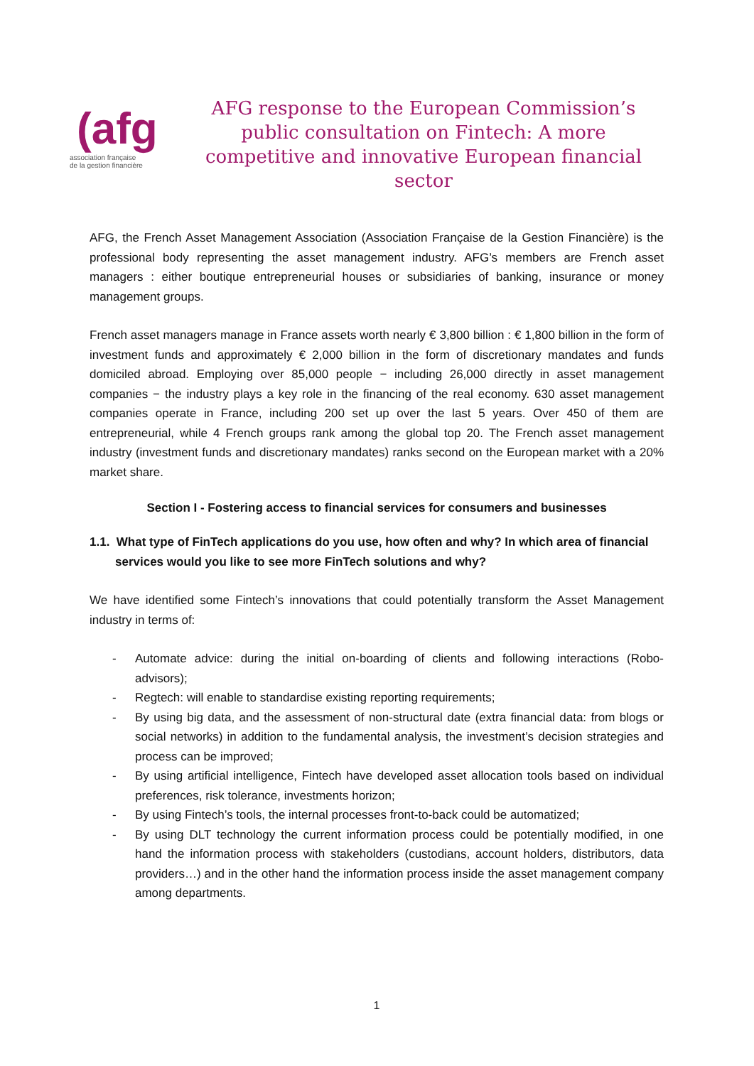(afg
association française
de la gestion financière
AFG response to the European Commission’s public consultation on Fintech: A more competitive and innovative European financial sector
AFG, the French Asset Management Association (Association Française de la Gestion Financière) is the professional body representing the asset management industry. AFG’s members are French asset managers : either boutique entrepreneurial houses or subsidiaries of banking, insurance or money management groups.
French asset managers manage in France assets worth nearly € 3,800 billion : € 1,800 billion in the form of investment funds and approximately € 2,000 billion in the form of discretionary mandates and funds domiciled abroad. Employing over 85,000 people − including 26,000 directly in asset management companies − the industry plays a key role in the financing of the real economy. 630 asset management companies operate in France, including 200 set up over the last 5 years. Over 450 of them are entrepreneurial, while 4 French groups rank among the global top 20. The French asset management industry (investment funds and discretionary mandates) ranks second on the European market with a 20% market share.
Section I - Fostering access to financial services for consumers and businesses
1.1. What type of FinTech applications do you use, how often and why? In which area of financial services would you like to see more FinTech solutions and why?
We have identified some Fintech’s innovations that could potentially transform the Asset Management industry in terms of:
- Automate advice: during the initial on-boarding of clients and following interactions (Robo-advisors);
- Regtech: will enable to standardise existing reporting requirements;
- By using big data, and the assessment of non-structural date (extra financial data: from blogs or social networks) in addition to the fundamental analysis, the investment’s decision strategies and process can be improved;
- By using artificial intelligence, Fintech have developed asset allocation tools based on individual preferences, risk tolerance, investments horizon;
- By using Fintech’s tools, the internal processes front-to-back could be automatized;
- By using DLT technology the current information process could be potentially modified, in one hand the information process with stakeholders (custodians, account holders, distributors, data providers…) and in the other hand the information process inside the asset management company among departments.
1